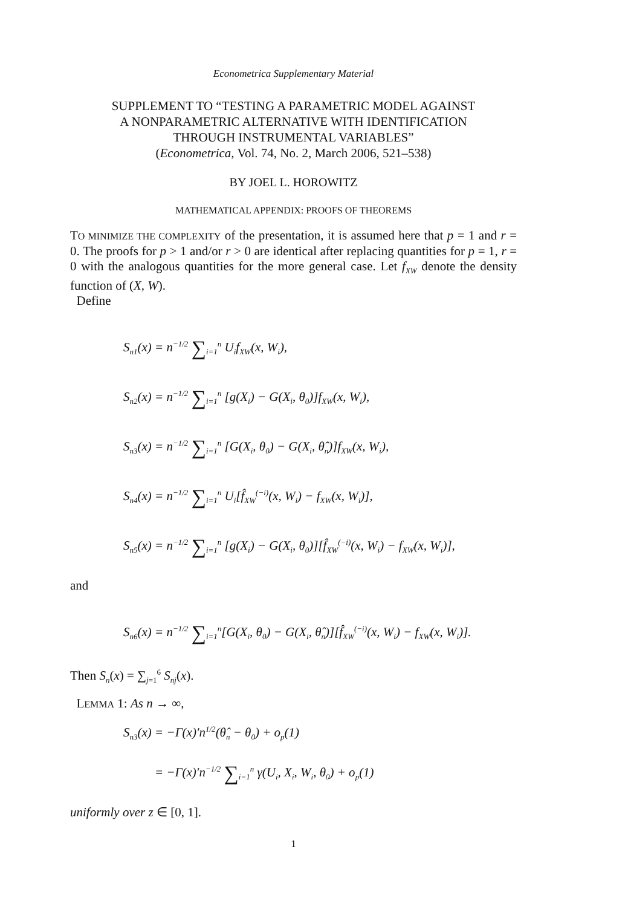Econometrica Supplementary Material
SUPPLEMENT TO “TESTING A PARAMETRIC MODEL AGAINST
A NONPARAMETRIC ALTERNATIVE WITH IDENTIFICATION
THROUGH INSTRUMENTAL VARIABLES”
(Econometrica, Vol. 74, No. 2, March 2006, 521–538)
BY JOEL L. HOROWITZ
MATHEMATICAL APPENDIX: PROOFS OF THEOREMS
TO MINIMIZE THE COMPLEXITY of the presentation, it is assumed here that p = 1 and r = 0. The proofs for p > 1 and/or r > 0 are identical after replacing quantities for p = 1, r = 0 with the analogous quantities for the more general case. Let f<sub>XW</sub> denote the density function of (X, W).
Define
S<sub>n1</sub>(x) = n<sup>−1/2</sup> ∑<sub>i=1</sub><sup>n</sup> U<sub>i</sub>f<sub>XW</sub>(x, W<sub>i</sub>),
S<sub>n2</sub>(x) = n<sup>−1/2</sup> ∑<sub>i=1</sub><sup>n</sup> [g(X<sub>i</sub>) − G(X<sub>i</sub>, θ<sub>0</sub>)]f<sub>XW</sub>(x, W<sub>i</sub>),
S<sub>n3</sub>(x) = n<sup>−1/2</sup> ∑<sub>i=1</sub><sup>n</sup> [G(X<sub>i</sub>, θ<sub>0</sub>) − G(X<sub>i</sub>, θ̂<sub>n</sub>)]f<sub>XW</sub>(x, W<sub>i</sub>),
S<sub>n4</sub>(x) = n<sup>−1/2</sup> ∑<sub>i=1</sub><sup>n</sup> U<sub>i</sub>[f̂<sub>XW</sub><sup>(−i)</sup>(x, W<sub>i</sub>) − f<sub>XW</sub>(x, W<sub>i</sub>)],
S<sub>n5</sub>(x) = n<sup>−1/2</sup> ∑<sub>i=1</sub><sup>n</sup> [g(X<sub>i</sub>) − G(X<sub>i</sub>, θ<sub>0</sub>)][f̂<sub>XW</sub><sup>(−i)</sup>(x, W<sub>i</sub>) − f<sub>XW</sub>(x, W<sub>i</sub>)],
and
S<sub>n6</sub>(x) = n<sup>−1/2</sup> ∑<sub>i=1</sub><sup>n</sup>[G(X<sub>i</sub>, θ<sub>0</sub>) − G(X<sub>i</sub>, θ̂<sub>n</sub>)][f̂<sub>XW</sub><sup>(−i)</sup>(x, W<sub>i</sub>) − f<sub>XW</sub>(x, W<sub>i</sub>)].
Then S<sub>n</sub>(x) = ∑<sub>j=1</sub><sup>6</sup> S<sub>nj</sub>(x).
LEMMA 1: As n → ∞,
S<sub>n3</sub>(x) = −Γ(x)′n<sup>1/2</sup>(θ̂<sub>n</sub> − θ<sub>0</sub>) + o<sub>p</sub>(1)
= −Γ(x)′n<sup>−1/2</sup> ∑<sub>i=1</sub><sup>n</sup> γ(U<sub>i</sub>, X<sub>i</sub>, W<sub>i</sub>, θ<sub>0</sub>) + o<sub>p</sub>(1)
uniformly over z ∈ [0, 1].
1